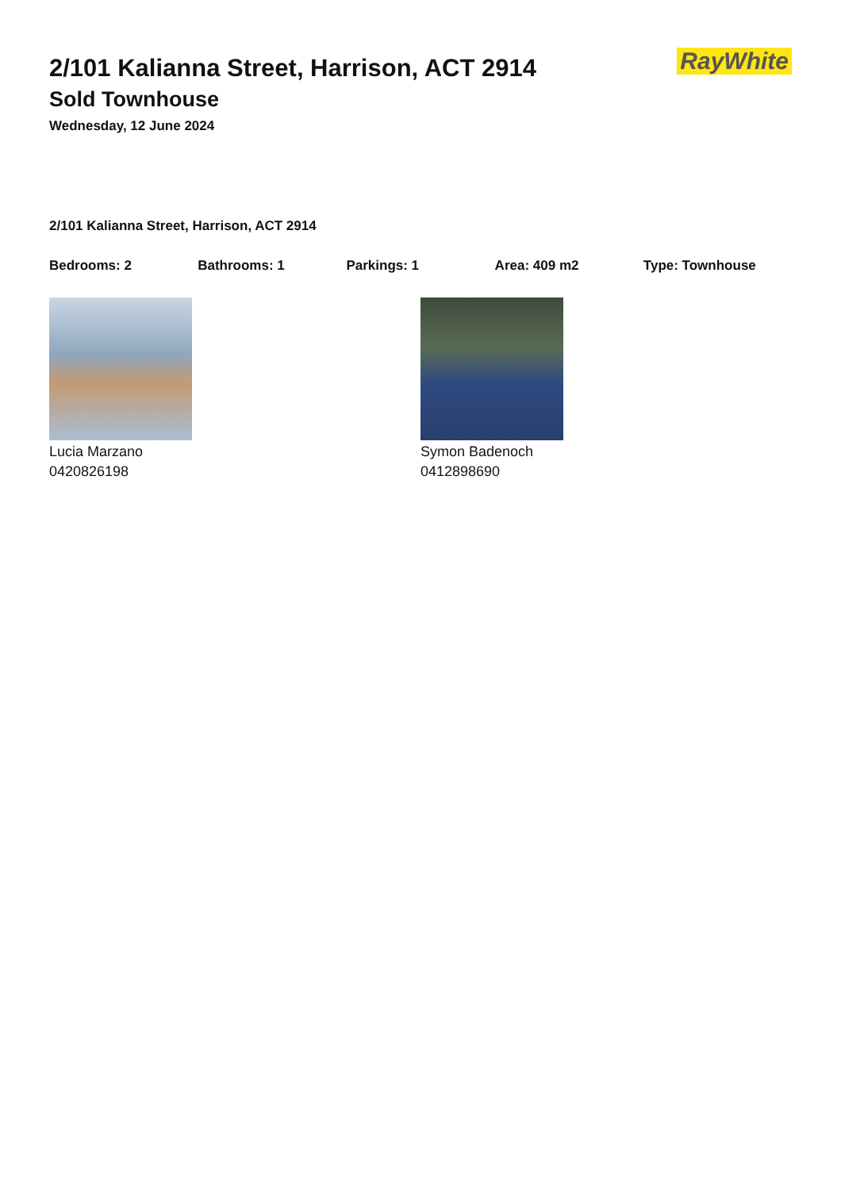2/101 Kalianna Street, Harrison, ACT 2914
Sold Townhouse
Wednesday, 12 June 2024
RayWhite
2/101 Kalianna Street, Harrison, ACT 2914
Bedrooms: 2 Bathrooms: 1 Parkings: 1 Area: 409 m2 Type: Townhouse
Lucia Marzano
0420826198
Symon Badenoch
0412898690